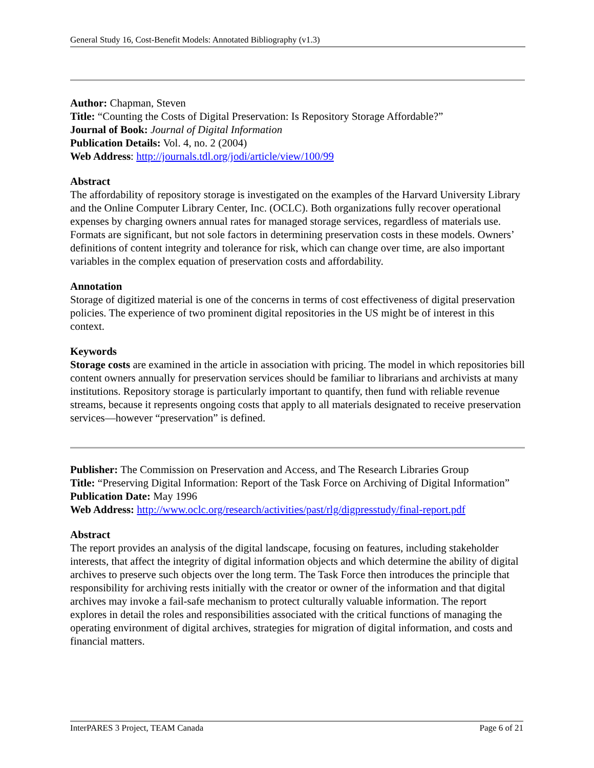General Study 16, Cost-Benefit Models: Annotated Bibliography (v1.3)
Author: Chapman, Steven
Title: “Counting the Costs of Digital Preservation: Is Repository Storage Affordable?”
Journal of Book: Journal of Digital Information
Publication Details: Vol. 4, no. 2 (2004)
Web Address: http://journals.tdl.org/jodi/article/view/100/99
Abstract
The affordability of repository storage is investigated on the examples of the Harvard University Library and the Online Computer Library Center, Inc. (OCLC). Both organizations fully recover operational expenses by charging owners annual rates for managed storage services, regardless of materials use. Formats are significant, but not sole factors in determining preservation costs in these models. Owners’ definitions of content integrity and tolerance for risk, which can change over time, are also important variables in the complex equation of preservation costs and affordability.
Annotation
Storage of digitized material is one of the concerns in terms of cost effectiveness of digital preservation policies. The experience of two prominent digital repositories in the US might be of interest in this context.
Keywords
Storage costs are examined in the article in association with pricing. The model in which repositories bill content owners annually for preservation services should be familiar to librarians and archivists at many institutions. Repository storage is particularly important to quantify, then fund with reliable revenue streams, because it represents ongoing costs that apply to all materials designated to receive preservation services—however “preservation” is defined.
Publisher: The Commission on Preservation and Access, and The Research Libraries Group
Title: “Preserving Digital Information: Report of the Task Force on Archiving of Digital Information”
Publication Date: May 1996
Web Address: http://www.oclc.org/research/activities/past/rlg/digpresstudy/final-report.pdf
Abstract
The report provides an analysis of the digital landscape, focusing on features, including stakeholder interests, that affect the integrity of digital information objects and which determine the ability of digital archives to preserve such objects over the long term. The Task Force then introduces the principle that responsibility for archiving rests initially with the creator or owner of the information and that digital archives may invoke a fail-safe mechanism to protect culturally valuable information. The report explores in detail the roles and responsibilities associated with the critical functions of managing the operating environment of digital archives, strategies for migration of digital information, and costs and financial matters.
InterPARES 3 Project, TEAM Canada Page 6 of 21